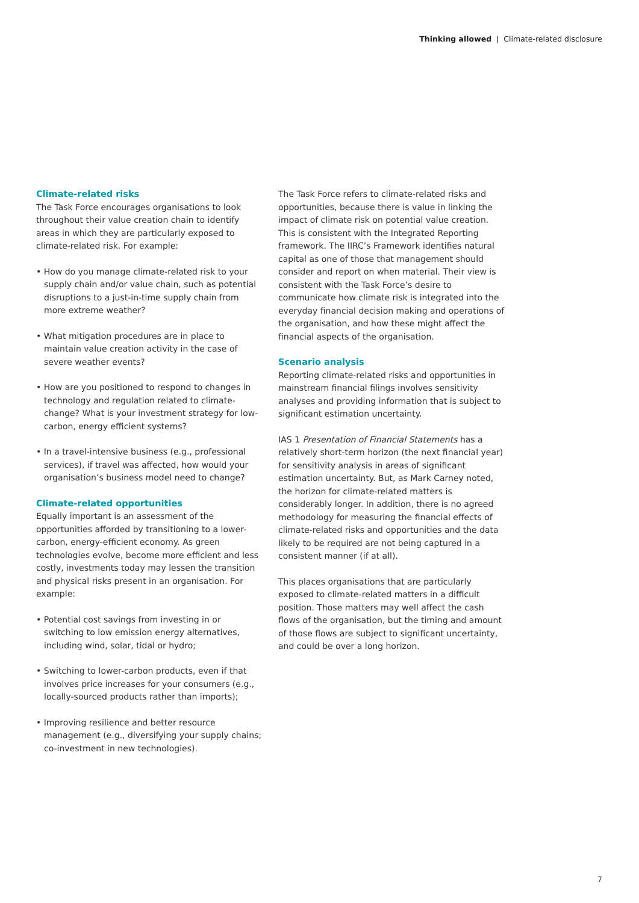Thinking allowed | Climate-related disclosure
Climate-related risks
The Task Force encourages organisations to look throughout their value creation chain to identify areas in which they are particularly exposed to climate-related risk. For example:
• How do you manage climate-related risk to your supply chain and/or value chain, such as potential disruptions to a just-in-time supply chain from more extreme weather?
• What mitigation procedures are in place to maintain value creation activity in the case of severe weather events?
• How are you positioned to respond to changes in technology and regulation related to climate-change? What is your investment strategy for low-carbon, energy efficient systems?
• In a travel-intensive business (e.g., professional services), if travel was affected, how would your organisation’s business model need to change?
Climate-related opportunities
Equally important is an assessment of the opportunities afforded by transitioning to a lower-carbon, energy-efficient economy. As green technologies evolve, become more efficient and less costly, investments today may lessen the transition and physical risks present in an organisation. For example:
• Potential cost savings from investing in or switching to low emission energy alternatives, including wind, solar, tidal or hydro;
• Switching to lower-carbon products, even if that involves price increases for your consumers (e.g., locally-sourced products rather than imports);
• Improving resilience and better resource management (e.g., diversifying your supply chains; co-investment in new technologies).
The Task Force refers to climate-related risks and opportunities, because there is value in linking the impact of climate risk on potential value creation. This is consistent with the Integrated Reporting framework. The IIRC’s Framework identifies natural capital as one of those that management should consider and report on when material. Their view is consistent with the Task Force’s desire to communicate how climate risk is integrated into the everyday financial decision making and operations of the organisation, and how these might affect the financial aspects of the organisation.
Scenario analysis
Reporting climate-related risks and opportunities in mainstream financial filings involves sensitivity analyses and providing information that is subject to significant estimation uncertainty.
IAS 1 Presentation of Financial Statements has a relatively short-term horizon (the next financial year) for sensitivity analysis in areas of significant estimation uncertainty. But, as Mark Carney noted, the horizon for climate-related matters is considerably longer. In addition, there is no agreed methodology for measuring the financial effects of climate-related risks and opportunities and the data likely to be required are not being captured in a consistent manner (if at all).
This places organisations that are particularly exposed to climate-related matters in a difficult position. Those matters may well affect the cash flows of the organisation, but the timing and amount of those flows are subject to significant uncertainty, and could be over a long horizon.
7